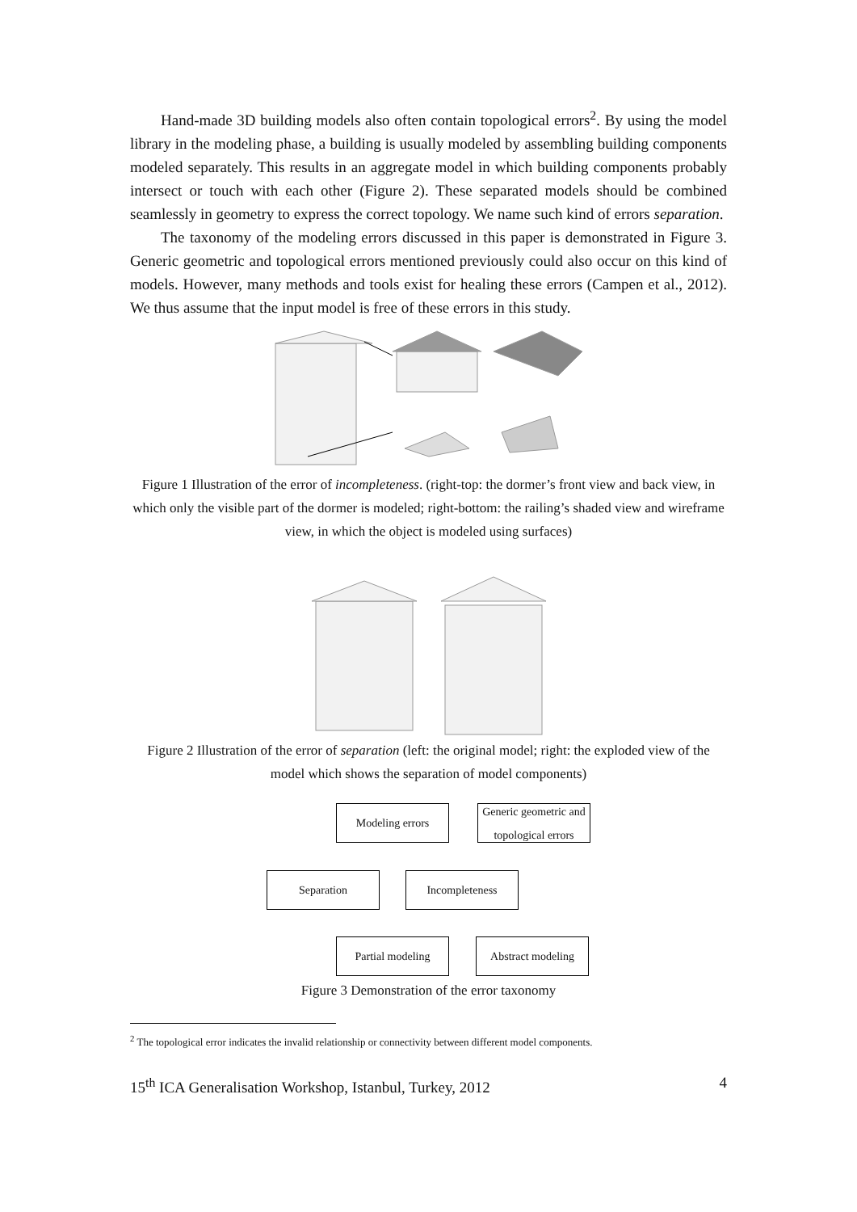Hand-made 3D building models also often contain topological errors<sup>2</sup>. By using the model library in the modeling phase, a building is usually modeled by assembling building components modeled separately. This results in an aggregate model in which building components probably intersect or touch with each other (Figure 2). These separated models should be combined seamlessly in geometry to express the correct topology. We name such kind of errors separation.
The taxonomy of the modeling errors discussed in this paper is demonstrated in Figure 3. Generic geometric and topological errors mentioned previously could also occur on this kind of models. However, many methods and tools exist for healing these errors (Campen et al., 2012). We thus assume that the input model is free of these errors in this study.
Figure 1 Illustration of the error of incompleteness. (right-top: the dormer’s front view and back view, in which only the visible part of the dormer is modeled; right-bottom: the railing’s shaded view and wireframe view, in which the object is modeled using surfaces)
Figure 2 Illustration of the error of separation (left: the original model; right: the exploded view of the model which shows the separation of model components)
Modeling errors
Generic geometric and topological errors
Separation Incompleteness
Partial modeling
Abstract modeling
Figure 3 Demonstration of the error taxonomy
<sup>2</sup> The topological error indicates the invalid relationship or connectivity between different model components.
15<sup>th</sup> ICA Generalisation Workshop, Istanbul, Turkey, 2012 4